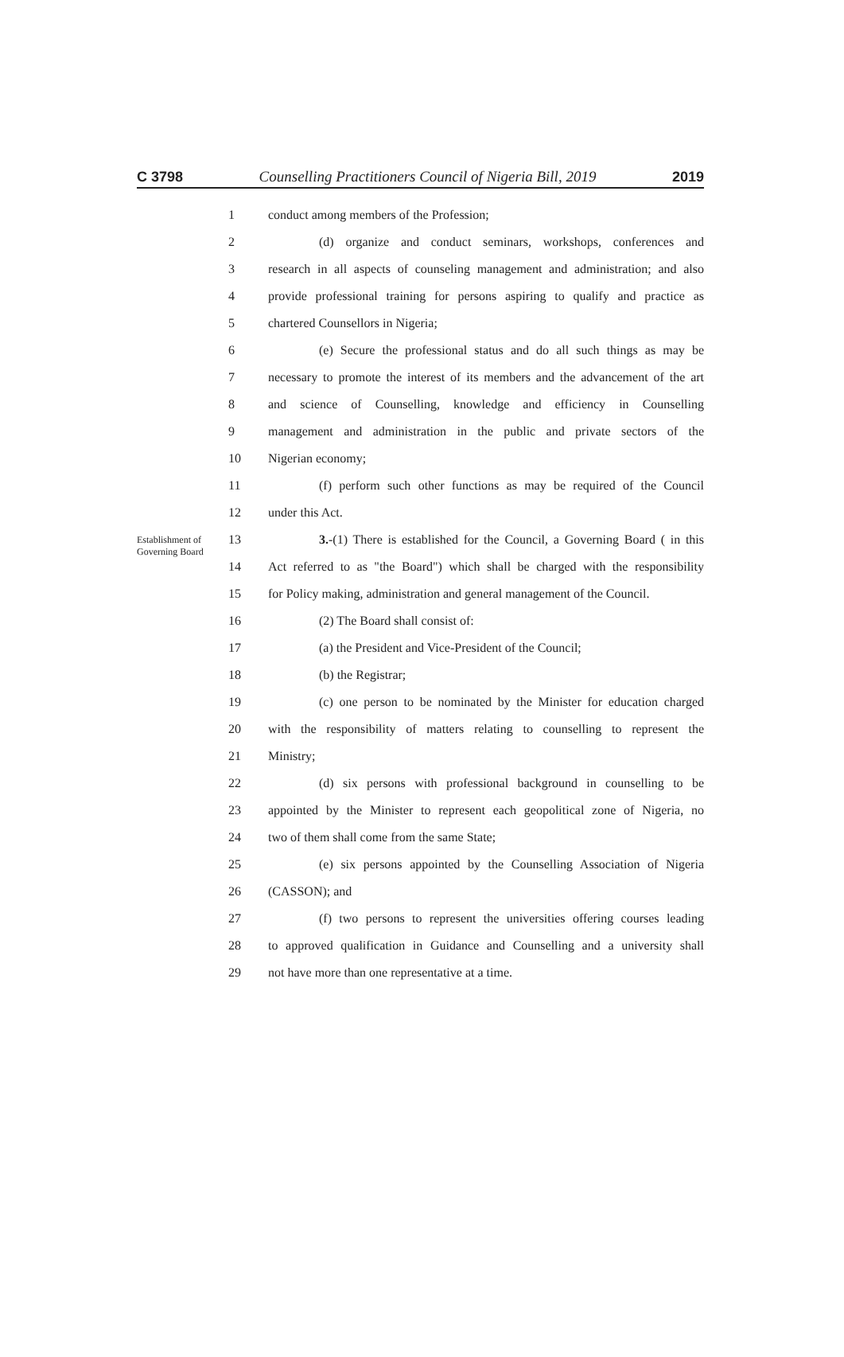C 3798 Counselling Practitioners Council of Nigeria Bill, 2019 2019
1 conduct among members of the Profession;
2
(d) organize and conduct seminars, workshops, conferences and
3
research in all aspects of counseling management and administration; and also
4
provide professional training for persons aspiring to qualify and practice as
5 chartered Counsellors in Nigeria;
6
(e) Secure the professional status and do all such things as may be
7
necessary to promote the interest of its members and the advancement of the art
8
and science of Counselling, knowledge and efficiency in Counselling
9
management and administration in the public and private sectors of the
10 Nigerian economy;
11
(f) perform such other functions as may be required of the Council
12 under this Act.
Establishment of Governing Board
13
3.-(1) There is established for the Council, a Governing Board ( in this
14
Act referred to as "the Board") which shall be charged with the responsibility
15
for Policy making, administration and general management of the Council.
16 (2) The Board shall consist of:
17
(a) the President and Vice-President of the Council;
18 (b) the Registrar;
19
(c) one person to be nominated by the Minister for education charged
20
with the responsibility of matters relating to counselling to represent the
21 Ministry;
22
(d) six persons with professional background in counselling to be
23
appointed by the Minister to represent each geopolitical zone of Nigeria, no
24 two of them shall come from the same State;
25
(e) six persons appointed by the Counselling Association of Nigeria
26 (CASSON); and
27
(f) two persons to represent the universities offering courses leading
28
to approved qualification in Guidance and Counselling and a university shall
29 not have more than one representative at a time.